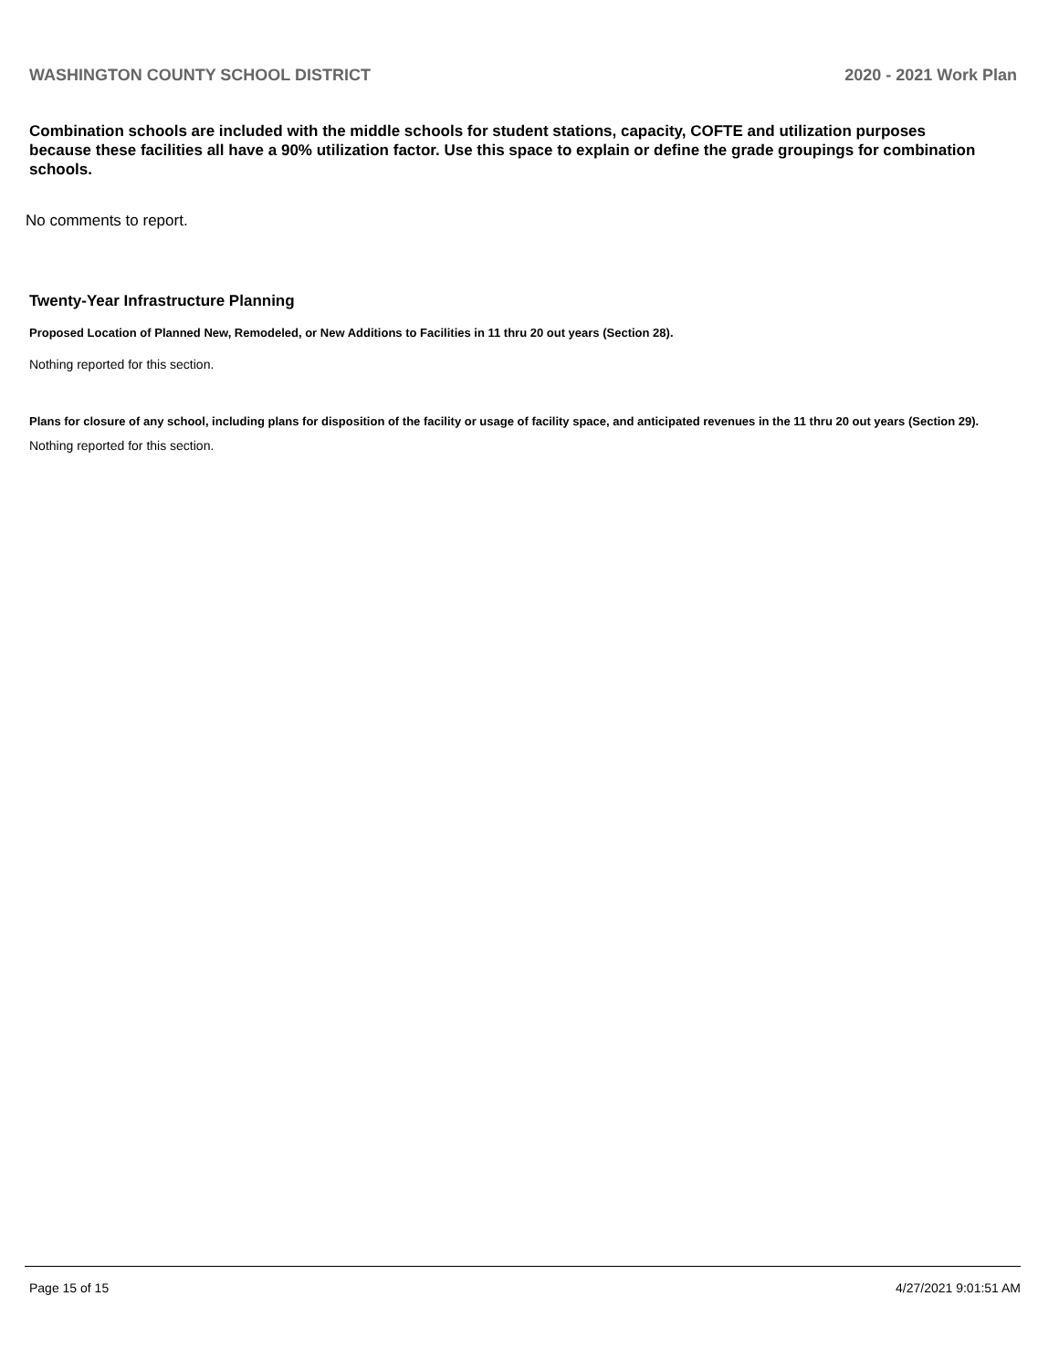WASHINGTON COUNTY SCHOOL DISTRICT 2020 - 2021 Work Plan
Combination schools are included with the middle schools for student stations, capacity, COFTE and utilization purposes because these facilities all have a 90% utilization factor. Use this space to explain or define the grade groupings for combination schools.
No comments to report.
Twenty-Year Infrastructure Planning
Proposed Location of Planned New, Remodeled, or New Additions to Facilities in 11 thru 20 out years (Section 28).
Nothing reported for this section.
Plans for closure of any school, including plans for disposition of the facility or usage of facility space, and anticipated revenues in the 11 thru 20 out years (Section 29).
Nothing reported for this section.
Page 15 of 15 4/27/2021 9:01:51 AM